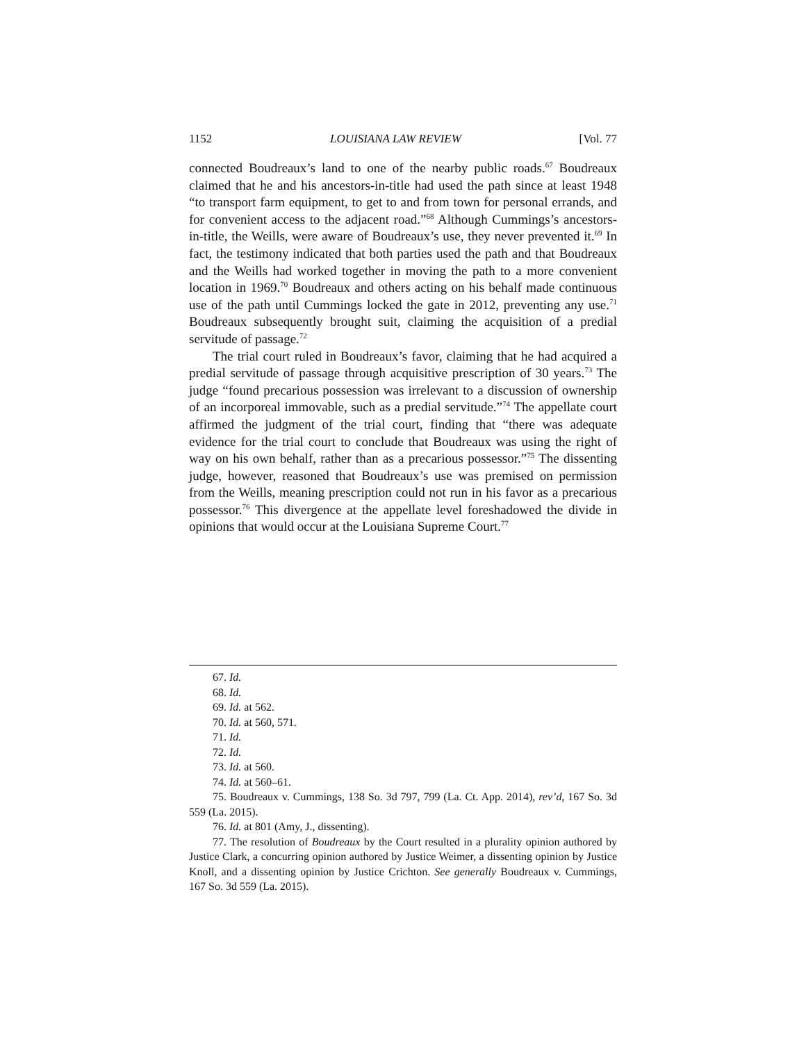1152 LOUISIANA LAW REVIEW [Vol. 77
connected Boudreaux’s land to one of the nearby public roads.<sup>67</sup> Boudreaux claimed that he and his ancestors-in-title had used the path since at least 1948 “to transport farm equipment, to get to and from town for personal errands, and for convenient access to the adjacent road.”<sup>68</sup> Although Cummings’s ancestors-in-title, the Weills, were aware of Boudreaux’s use, they never prevented it.<sup>69</sup> In fact, the testimony indicated that both parties used the path and that Boudreaux and the Weills had worked together in moving the path to a more convenient location in 1969.<sup>70</sup> Boudreaux and others acting on his behalf made continuous use of the path until Cummings locked the gate in 2012, preventing any use.<sup>71</sup> Boudreaux subsequently brought suit, claiming the acquisition of a predial servitude of passage.<sup>72</sup>
The trial court ruled in Boudreaux’s favor, claiming that he had acquired a predial servitude of passage through acquisitive prescription of 30 years.<sup>73</sup> The judge “found precarious possession was irrelevant to a discussion of ownership of an incorporeal immovable, such as a predial servitude.”<sup>74</sup> The appellate court affirmed the judgment of the trial court, finding that “there was adequate evidence for the trial court to conclude that Boudreaux was using the right of way on his own behalf, rather than as a precarious possessor.”<sup>75</sup> The dissenting judge, however, reasoned that Boudreaux’s use was premised on permission from the Weills, meaning prescription could not run in his favor as a precarious possessor.<sup>76</sup> This divergence at the appellate level foreshadowed the divide in opinions that would occur at the Louisiana Supreme Court.<sup>77</sup>
67. Id.
68. Id.
69. Id. at 562.
70. Id. at 560, 571.
71. Id.
72. Id.
73. Id. at 560.
74. Id. at 560–61.
75. Boudreaux v. Cummings, 138 So. 3d 797, 799 (La. Ct. App. 2014), rev’d, 167 So. 3d 559 (La. 2015).
76. Id. at 801 (Amy, J., dissenting).
77. The resolution of Boudreaux by the Court resulted in a plurality opinion authored by Justice Clark, a concurring opinion authored by Justice Weimer, a dissenting opinion by Justice Knoll, and a dissenting opinion by Justice Crichton. See generally Boudreaux v. Cummings, 167 So. 3d 559 (La. 2015).